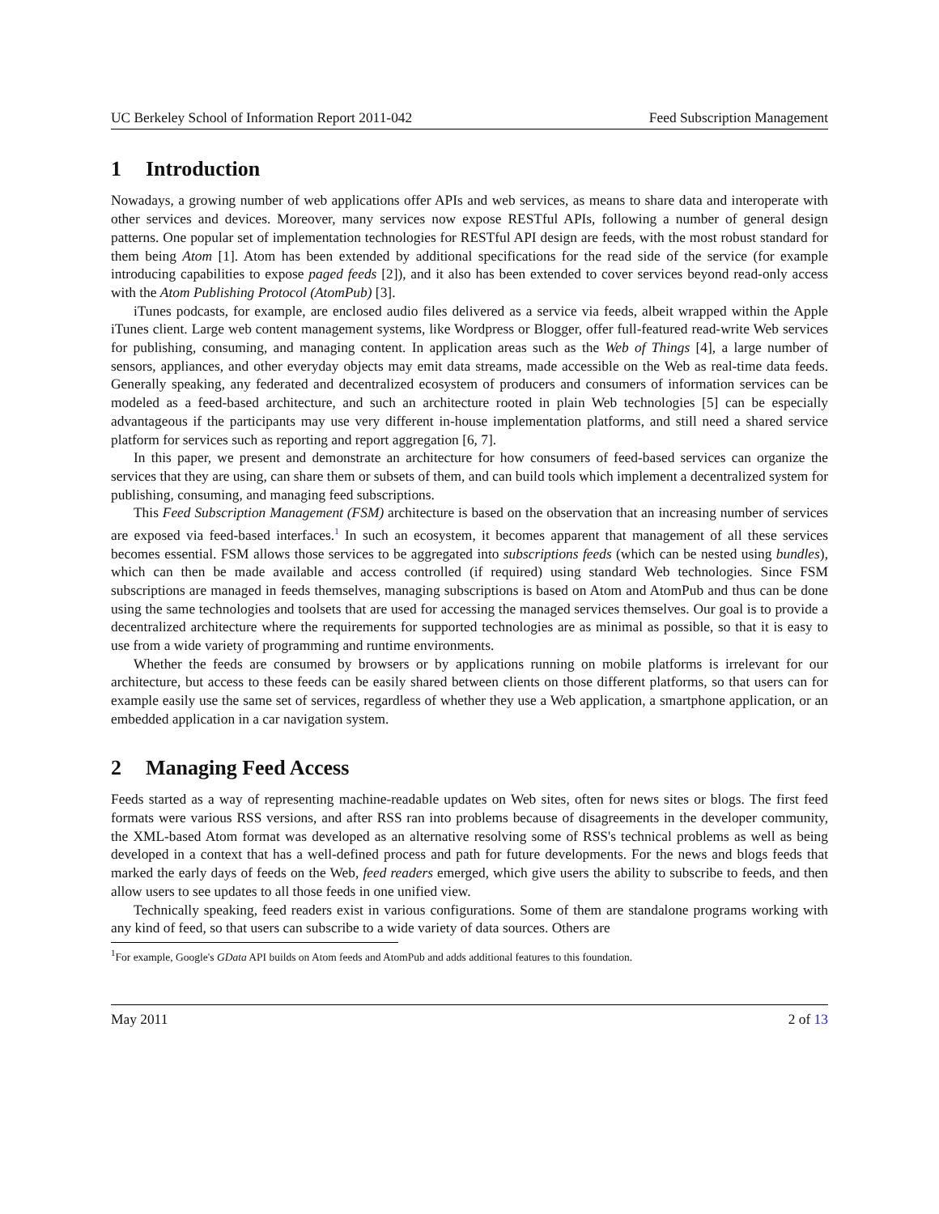UC Berkeley School of Information Report 2011-042 Feed Subscription Management
1 Introduction
Nowadays, a growing number of web applications offer APIs and web services, as means to share data and interoperate with other services and devices. Moreover, many services now expose RESTful APIs, following a number of general design patterns. One popular set of implementation technologies for RESTful API design are feeds, with the most robust standard for them being Atom [1]. Atom has been extended by additional specifications for the read side of the service (for example introducing capabilities to expose paged feeds [2]), and it also has been extended to cover services beyond read-only access with the Atom Publishing Protocol (AtomPub) [3].
iTunes podcasts, for example, are enclosed audio files delivered as a service via feeds, albeit wrapped within the Apple iTunes client. Large web content management systems, like Wordpress or Blogger, offer full-featured read-write Web services for publishing, consuming, and managing content. In application areas such as the Web of Things [4], a large number of sensors, appliances, and other everyday objects may emit data streams, made accessible on the Web as real-time data feeds. Generally speaking, any federated and decentralized ecosystem of producers and consumers of information services can be modeled as a feed-based architecture, and such an architecture rooted in plain Web technologies [5] can be especially advantageous if the participants may use very different in-house implementation platforms, and still need a shared service platform for services such as reporting and report aggregation [6, 7].
In this paper, we present and demonstrate an architecture for how consumers of feed-based services can organize the services that they are using, can share them or subsets of them, and can build tools which implement a decentralized system for publishing, consuming, and managing feed subscriptions.
This Feed Subscription Management (FSM) architecture is based on the observation that an increasing number of services are exposed via feed-based interfaces.<sup>1</sup> In such an ecosystem, it becomes apparent that management of all these services becomes essential. FSM allows those services to be aggregated into subscriptions feeds (which can be nested using bundles), which can then be made available and access controlled (if required) using standard Web technologies. Since FSM subscriptions are managed in feeds themselves, managing subscriptions is based on Atom and AtomPub and thus can be done using the same technologies and toolsets that are used for accessing the managed services themselves. Our goal is to provide a decentralized architecture where the requirements for supported technologies are as minimal as possible, so that it is easy to use from a wide variety of programming and runtime environments.
Whether the feeds are consumed by browsers or by applications running on mobile platforms is irrelevant for our architecture, but access to these feeds can be easily shared between clients on those different platforms, so that users can for example easily use the same set of services, regardless of whether they use a Web application, a smartphone application, or an embedded application in a car navigation system.
2 Managing Feed Access
Feeds started as a way of representing machine-readable updates on Web sites, often for news sites or blogs. The first feed formats were various RSS versions, and after RSS ran into problems because of disagreements in the developer community, the XML-based Atom format was developed as an alternative resolving some of RSS's technical problems as well as being developed in a context that has a well-defined process and path for future developments. For the news and blogs feeds that marked the early days of feeds on the Web, feed readers emerged, which give users the ability to subscribe to feeds, and then allow users to see updates to all those feeds in one unified view.
Technically speaking, feed readers exist in various configurations. Some of them are standalone programs working with any kind of feed, so that users can subscribe to a wide variety of data sources. Others are
<sup>1</sup> For example, Google's GData API builds on Atom feeds and AtomPub and adds additional features to this foundation.
May 2011 2 of 13